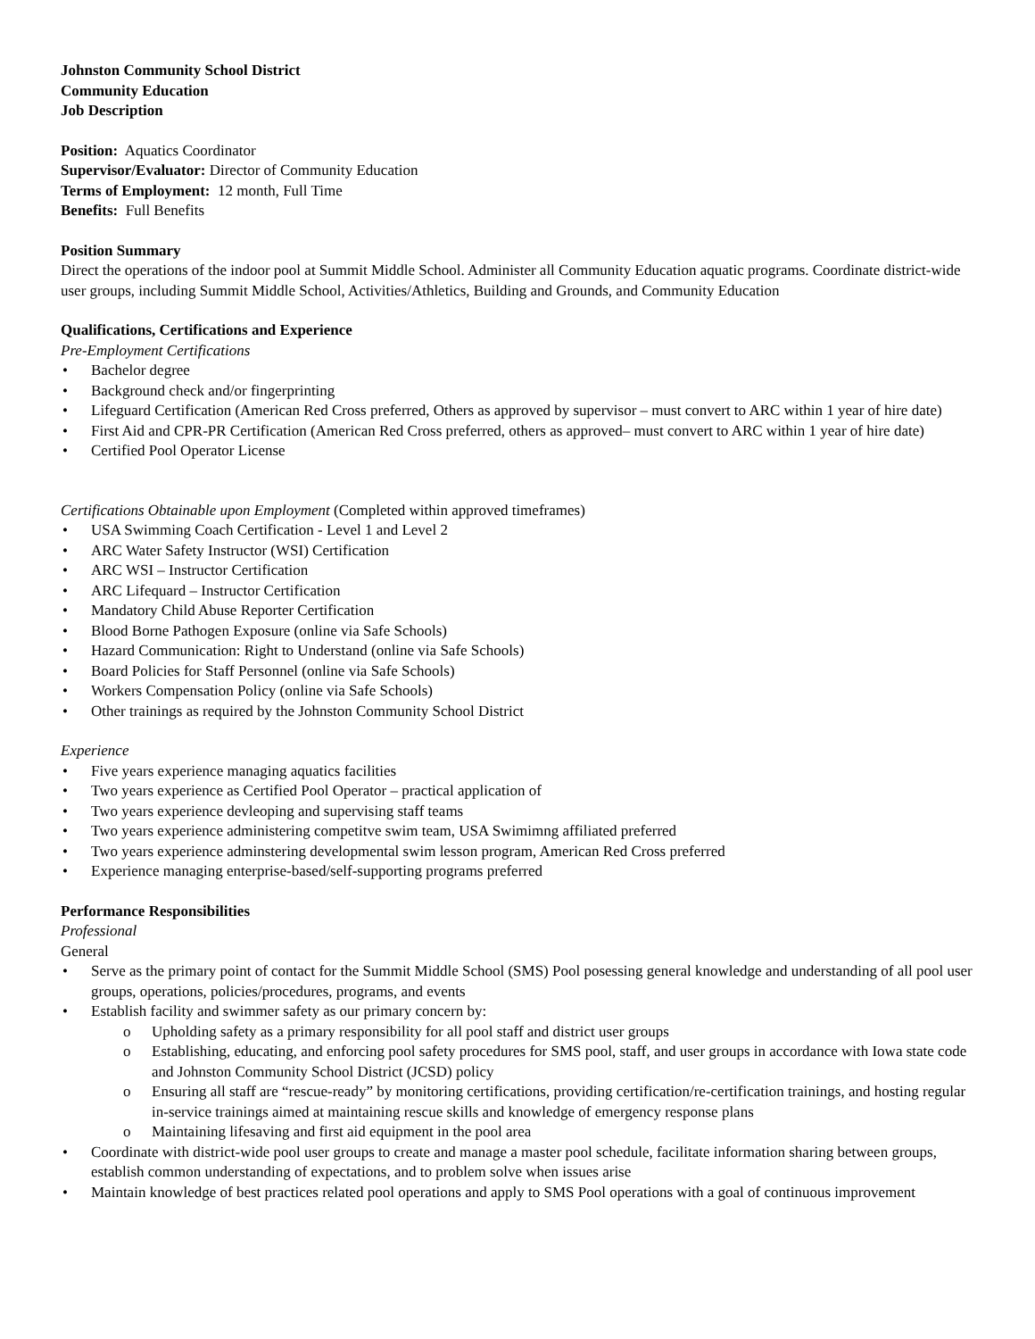Johnston Community School District
Community Education
Job Description
Position: Aquatics Coordinator
Supervisor/Evaluator: Director of Community Education
Terms of Employment: 12 month, Full Time
Benefits: Full Benefits
Position Summary
Direct the operations of the indoor pool at Summit Middle School. Administer all Community Education aquatic programs. Coordinate district-wide user groups, including Summit Middle School, Activities/Athletics, Building and Grounds, and Community Education
Qualifications, Certifications and Experience
Pre-Employment Certifications
Bachelor degree
Background check and/or fingerprinting
Lifeguard Certification (American Red Cross preferred, Others as approved by supervisor – must convert to ARC within 1 year of hire date)
First Aid and CPR-PR Certification (American Red Cross preferred, others as approved– must convert to ARC within 1 year of hire date)
Certified Pool Operator License
Certifications Obtainable upon Employment (Completed within approved timeframes)
USA Swimming Coach Certification - Level 1 and Level 2
ARC Water Safety Instructor (WSI) Certification
ARC WSI – Instructor Certification
ARC Lifequard – Instructor Certification
Mandatory Child Abuse Reporter Certification
Blood Borne Pathogen Exposure (online via Safe Schools)
Hazard Communication: Right to Understand (online via Safe Schools)
Board Policies for Staff Personnel (online via Safe Schools)
Workers Compensation Policy (online via Safe Schools)
Other trainings as required by the Johnston Community School District
Experience
Five years experience managing aquatics facilities
Two years experience as Certified Pool Operator – practical application of
Two years experience devleoping and supervising staff teams
Two years experience administering competitve swim team, USA Swimimng affiliated preferred
Two years experience adminstering developmental swim lesson program, American Red Cross preferred
Experience managing enterprise-based/self-supporting programs preferred
Performance Responsibilities
Professional
General
Serve as the primary point of contact for the Summit Middle School (SMS) Pool posessing general knowledge and understanding of all pool user groups, operations, policies/procedures, programs, and events
Establish facility and swimmer safety as our primary concern by:
Upholding safety as a primary responsibility for all pool staff and district user groups
Establishing, educating, and enforcing pool safety procedures for SMS pool, staff, and user groups in accordance with Iowa state code and Johnston Community School District (JCSD) policy
Ensuring all staff are “rescue-ready” by monitoring certifications, providing certification/re-certification trainings, and hosting regular in-service trainings aimed at maintaining rescue skills and knowledge of emergency response plans
Maintaining lifesaving and first aid equipment in the pool area
Coordinate with district-wide pool user groups to create and manage a master pool schedule, facilitate information sharing between groups, establish common understanding of expectations, and to problem solve when issues arise
Maintain knowledge of best practices related pool operations and apply to SMS Pool operations with a goal of continuous improvement